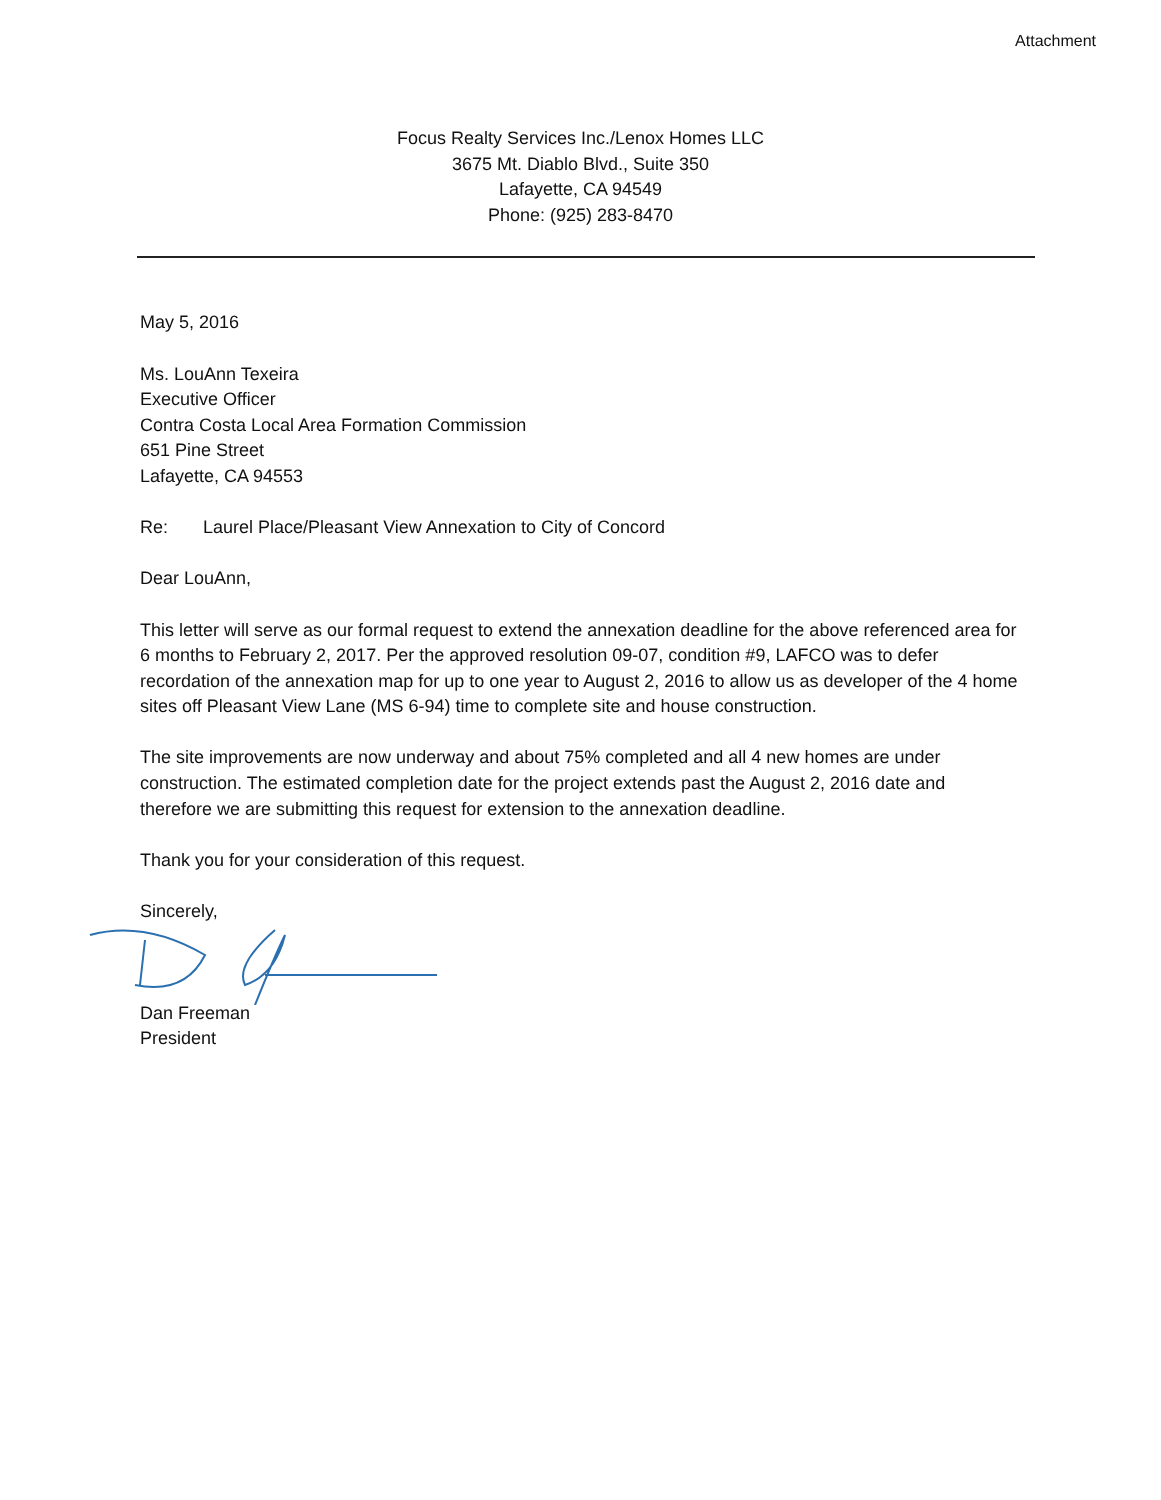Attachment
Focus Realty Services Inc./Lenox Homes LLC
3675 Mt. Diablo Blvd., Suite 350
Lafayette, CA 94549
Phone: (925) 283-8470
May 5, 2016
Ms. LouAnn Texeira
Executive Officer
Contra Costa Local Area Formation Commission
651 Pine Street
Lafayette, CA 94553
Re: Laurel Place/Pleasant View Annexation to City of Concord
Dear LouAnn,
This letter will serve as our formal request to extend the annexation deadline for the above referenced area for 6 months to February 2, 2017. Per the approved resolution 09-07, condition #9, LAFCO was to defer recordation of the annexation map for up to one year to August 2, 2016 to allow us as developer of the 4 home sites off Pleasant View Lane (MS 6-94) time to complete site and house construction.
The site improvements are now underway and about 75% completed and all 4 new homes are under construction. The estimated completion date for the project extends past the August 2, 2016 date and therefore we are submitting this request for extension to the annexation deadline.
Thank you for your consideration of this request.
Sincerely,
Dan Freeman
President